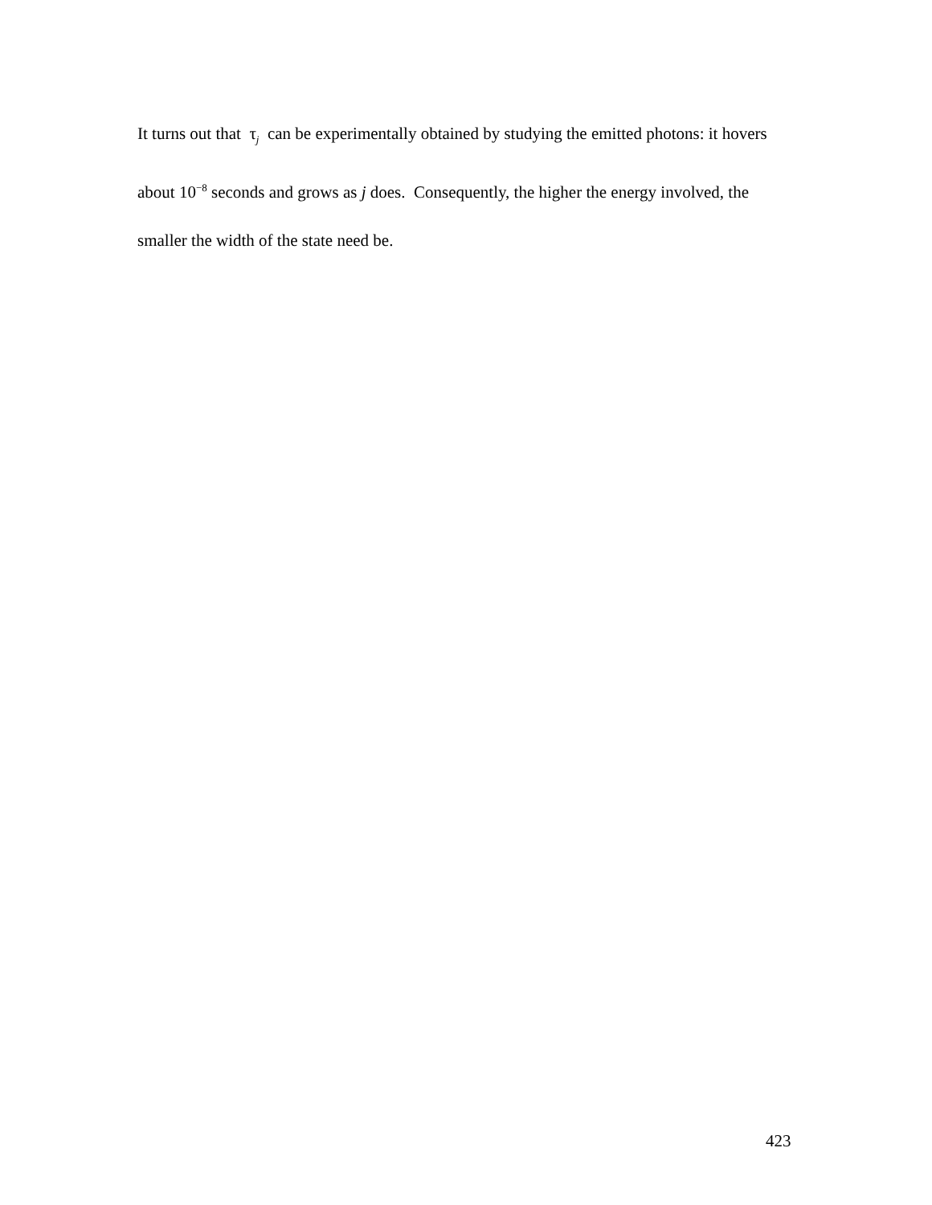It turns out that τ<sub>j</sub> can be experimentally obtained by studying the emitted photons: it hovers about 10<sup>−8</sup> seconds and grows as j does. Consequently, the higher the energy involved, the smaller the width of the state need be.
423